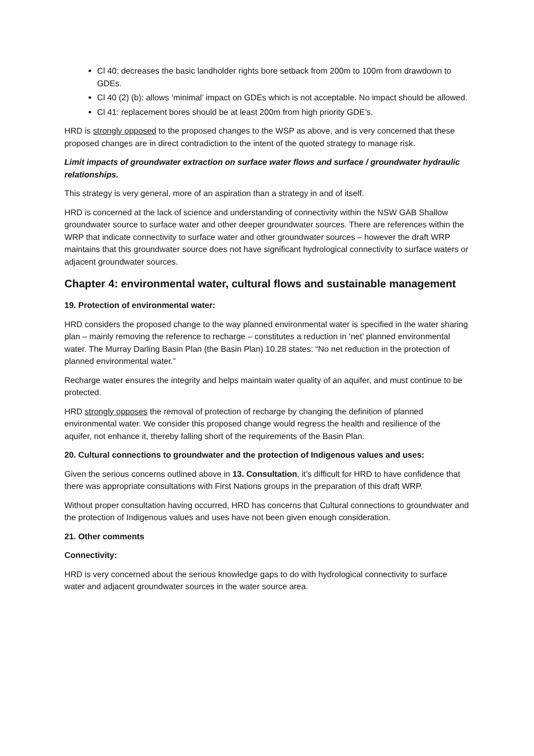Cl 40: decreases the basic landholder rights bore setback from 200m to 100m from drawdown to GDEs.
Cl 40 (2) (b): allows ‘minimal’ impact on GDEs which is not acceptable. No impact should be allowed.
Cl 41: replacement bores should be at least 200m from high priority GDE’s.
HRD is strongly opposed to the proposed changes to the WSP as above, and is very concerned that these proposed changes are in direct contradiction to the intent of the quoted strategy to manage risk.
Limit impacts of groundwater extraction on surface water flows and surface / groundwater hydraulic relationships.
This strategy is very general, more of an aspiration than a strategy in and of itself.
HRD is concerned at the lack of science and understanding of connectivity within the NSW GAB Shallow groundwater source to surface water and other deeper groundwater sources. There are references within the WRP that indicate connectivity to surface water and other groundwater sources – however the draft WRP maintains that this groundwater source does not have significant hydrological connectivity to surface waters or adjacent groundwater sources.
Chapter 4: environmental water, cultural flows and sustainable management
19. Protection of environmental water:
HRD considers the proposed change to the way planned environmental water is specified in the water sharing plan – mainly removing the reference to recharge – constitutes a reduction in ‘net’ planned environmental water. The Murray Darling Basin Plan (the Basin Plan) 10.28 states: “No net reduction in the protection of planned environmental water.”
Recharge water ensures the integrity and helps maintain water quality of an aquifer, and must continue to be protected.
HRD strongly opposes the removal of protection of recharge by changing the definition of planned environmental water. We consider this proposed change would regress the health and resilience of the aquifer, not enhance it, thereby falling short of the requirements of the Basin Plan.
20. Cultural connections to groundwater and the protection of Indigenous values and uses:
Given the serious concerns outlined above in 13. Consultation, it’s difficult for HRD to have confidence that there was appropriate consultations with First Nations groups in the preparation of this draft WRP.
Without proper consultation having occurred, HRD has concerns that Cultural connections to groundwater and the protection of Indigenous values and uses have not been given enough consideration.
21. Other comments
Connectivity:
HRD is very concerned about the serious knowledge gaps to do with hydrological connectivity to surface water and adjacent groundwater sources in the water source area.